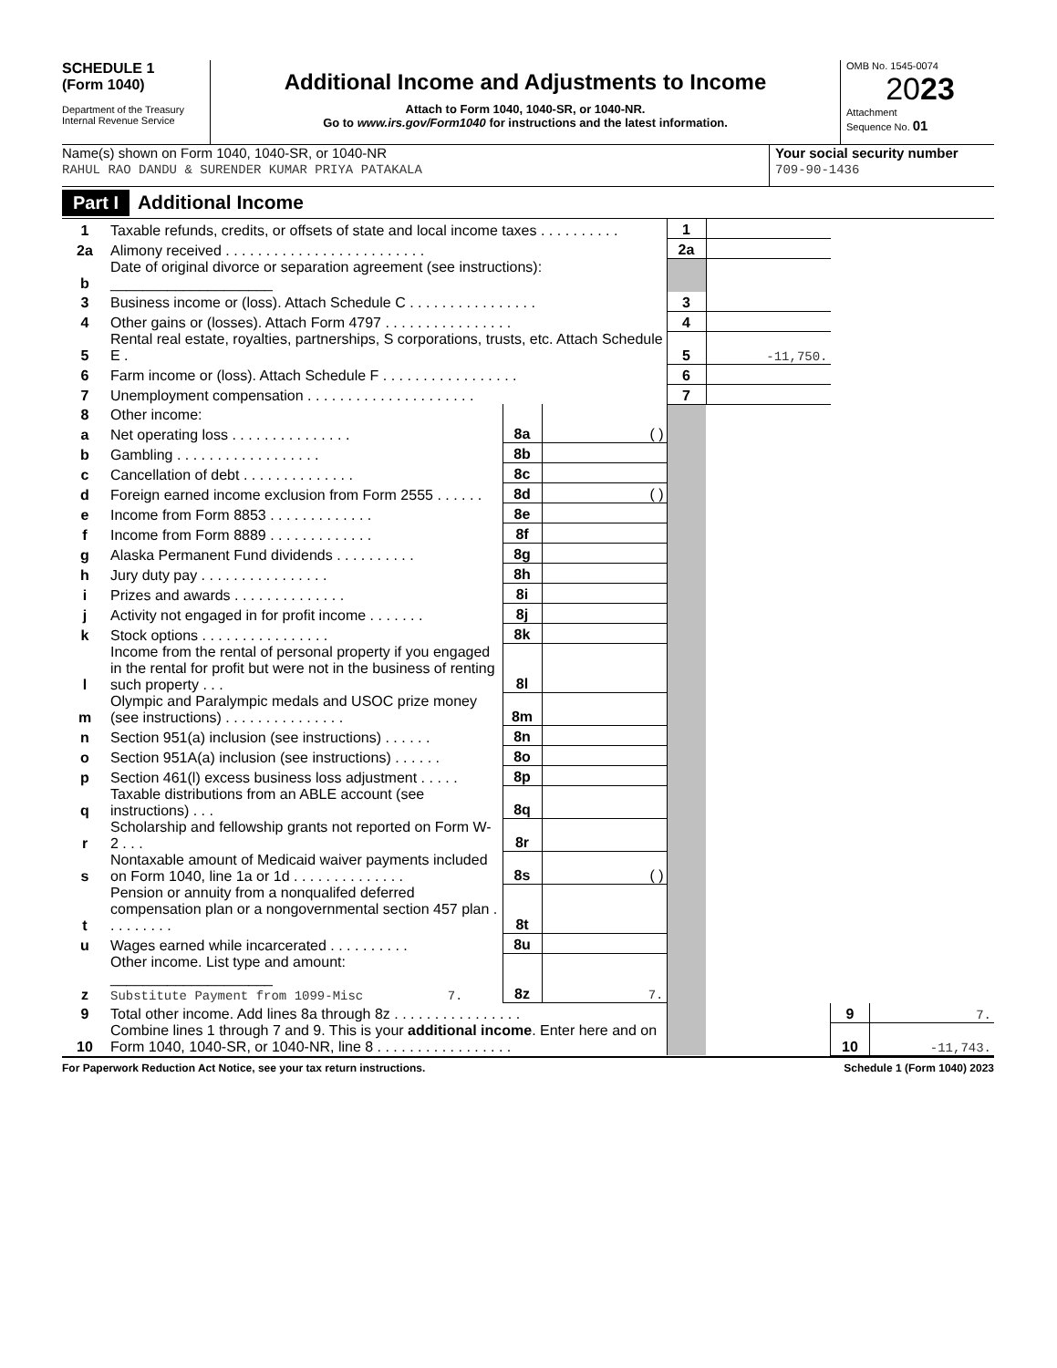SCHEDULE 1
(Form 1040)
Department of the Treasury
Internal Revenue Service
Additional Income and Adjustments to Income
Attach to Form 1040, 1040-SR, or 1040-NR.
Go to www.irs.gov/Form1040 for instructions and the latest information.
OMB No. 1545-0074
2023
Attachment
Sequence No. 01
Name(s) shown on Form 1040, 1040-SR, or 1040-NR
RAHUL RAO DANDU & SURENDER KUMAR PRIYA PATAKALA
Your social security number
709-90-1436
Part I Additional Income
| 1 | Taxable refunds, credits, or offsets of state and local income taxes . . . . . . . . . . | | | 1 | | | |
| 2a | Alimony received . . . . . . . . . . . . . . . . . . . . . . . . . | | | 2a | | | |
| b | Date of original divorce or separation agreement (see instructions): ____________________ | | | | | | |
| 3 | Business income or (loss). Attach Schedule C . . . . . . . . . . . . . . . . | | | 3 | | | |
| 4 | Other gains or (losses). Attach Form 4797 . . . . . . . . . . . . . . . . | | | 4 | | | |
| 5 | Rental real estate, royalties, partnerships, S corporations, trusts, etc. Attach Schedule E . | | | 5 | -11,750. | | |
| 6 | Farm income or (loss). Attach Schedule F . . . . . . . . . . . . . . . . . | | | 6 | | | |
| 7 | Unemployment compensation . . . . . . . . . . . . . . . . . . . . . | | | 7 | | | |
| 8 | Other income: | | | | | | |
| a | Net operating loss . . . . . . . . . . . . . . . | 8a | ( ) | | | | |
| b | Gambling . . . . . . . . . . . . . . . . . . | 8b | | | | | |
| c | Cancellation of debt . . . . . . . . . . . . . . | 8c | | | | | |
| d | Foreign earned income exclusion from Form 2555 . . . . . . | 8d | ( ) | | | | |
| e | Income from Form 8853 . . . . . . . . . . . . . | 8e | | | | | |
| f | Income from Form 8889 . . . . . . . . . . . . . | 8f | | | | | |
| g | Alaska Permanent Fund dividends . . . . . . . . . . | 8g | | | | | |
| h | Jury duty pay . . . . . . . . . . . . . . . . | 8h | | | | | |
| i | Prizes and awards . . . . . . . . . . . . . . | 8i | | | | | |
| j | Activity not engaged in for profit income . . . . . . . | 8j | | | | | |
| k | Stock options . . . . . . . . . . . . . . . . | 8k | | | | | |
| l | Income from the rental of personal property if you engaged in the rental for profit but were not in the business of renting such property . . . | 8l | | | | | |
| m | Olympic and Paralympic medals and USOC prize money (see instructions) . . . . . . . . . . . . . . . | 8m | | | | | |
| n | Section 951(a) inclusion (see instructions) . . . . . . | 8n | | | | | |
| o | Section 951A(a) inclusion (see instructions) . . . . . . | 8o | | | | | |
| p | Section 461(l) excess business loss adjustment . . . . . | 8p | | | | | |
| q | Taxable distributions from an ABLE account (see instructions) . . . | 8q | | | | | |
| r | Scholarship and fellowship grants not reported on Form W-2 . . . | 8r | | | | | |
| s | Nontaxable amount of Medicaid waiver payments included on Form 1040, line 1a or 1d . . . . . . . . . . . . . . | 8s | ( ) | | | | |
| t | Pension or annuity from a nonqualifed deferred compensation plan or a nongovernmental section 457 plan . . . . . . . . . | 8t | | | | | |
| u | Wages earned while incarcerated . . . . . . . . . . | 8u | | | | | |
| z | Other income. List type and amount: ____________________ Substitute Payment from 1099-Misc 7. | 8z | 7. | | | | |
| 9 | Total other income. Add lines 8a through 8z . . . . . . . . . . . . . . . . | | | | | 9 | 7. |
| 10 | Combine lines 1 through 7 and 9. This is your additional income . Enter here and on Form 1040, 1040-SR, or 1040-NR, line 8 . . . . . . . . . . . . . . . . . | | | | | 10 | -11,743. |
For Paperwork Reduction Act Notice, see your tax return instructions. Schedule 1 (Form 1040) 2023